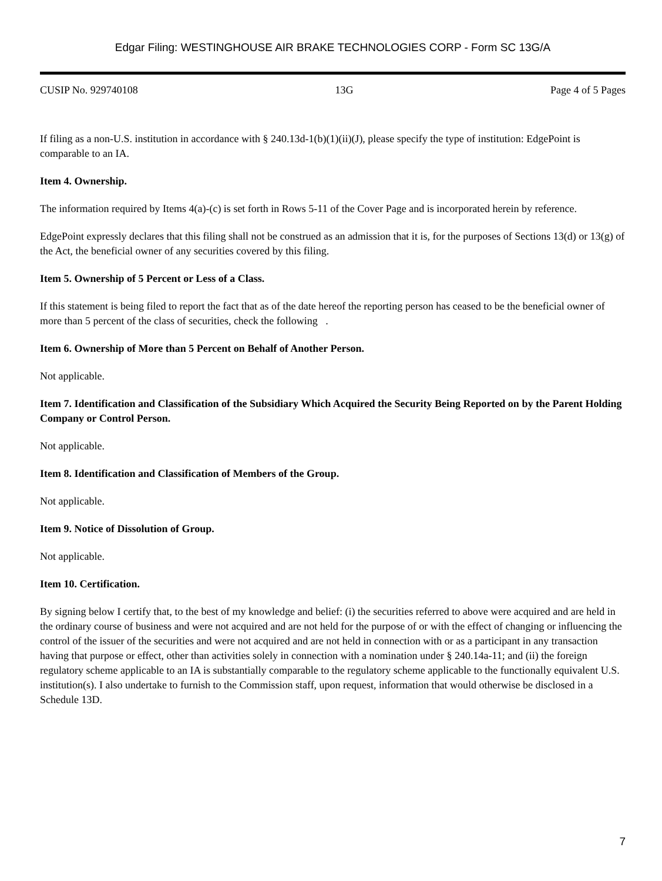Edgar Filing: WESTINGHOUSE AIR BRAKE TECHNOLOGIES CORP - Form SC 13G/A
CUSIP No. 929740108 13G Page 4 of 5 Pages
If filing as a non-U.S. institution in accordance with § 240.13d-1(b)(1)(ii)(J), please specify the type of institution: EdgePoint is comparable to an IA.
Item 4. Ownership.
The information required by Items 4(a)-(c) is set forth in Rows 5-11 of the Cover Page and is incorporated herein by reference.
EdgePoint expressly declares that this filing shall not be construed as an admission that it is, for the purposes of Sections 13(d) or 13(g) of the Act, the beneficial owner of any securities covered by this filing.
Item 5. Ownership of 5 Percent or Less of a Class.
If this statement is being filed to report the fact that as of the date hereof the reporting person has ceased to be the beneficial owner of more than 5 percent of the class of securities, check the following .
Item 6. Ownership of More than 5 Percent on Behalf of Another Person.
Not applicable.
Item 7. Identification and Classification of the Subsidiary Which Acquired the Security Being Reported on by the Parent Holding Company or Control Person.
Not applicable.
Item 8. Identification and Classification of Members of the Group.
Not applicable.
Item 9. Notice of Dissolution of Group.
Not applicable.
Item 10. Certification.
By signing below I certify that, to the best of my knowledge and belief: (i) the securities referred to above were acquired and are held in the ordinary course of business and were not acquired and are not held for the purpose of or with the effect of changing or influencing the control of the issuer of the securities and were not acquired and are not held in connection with or as a participant in any transaction having that purpose or effect, other than activities solely in connection with a nomination under § 240.14a-11; and (ii) the foreign regulatory scheme applicable to an IA is substantially comparable to the regulatory scheme applicable to the functionally equivalent U.S. institution(s). I also undertake to furnish to the Commission staff, upon request, information that would otherwise be disclosed in a Schedule 13D.
7